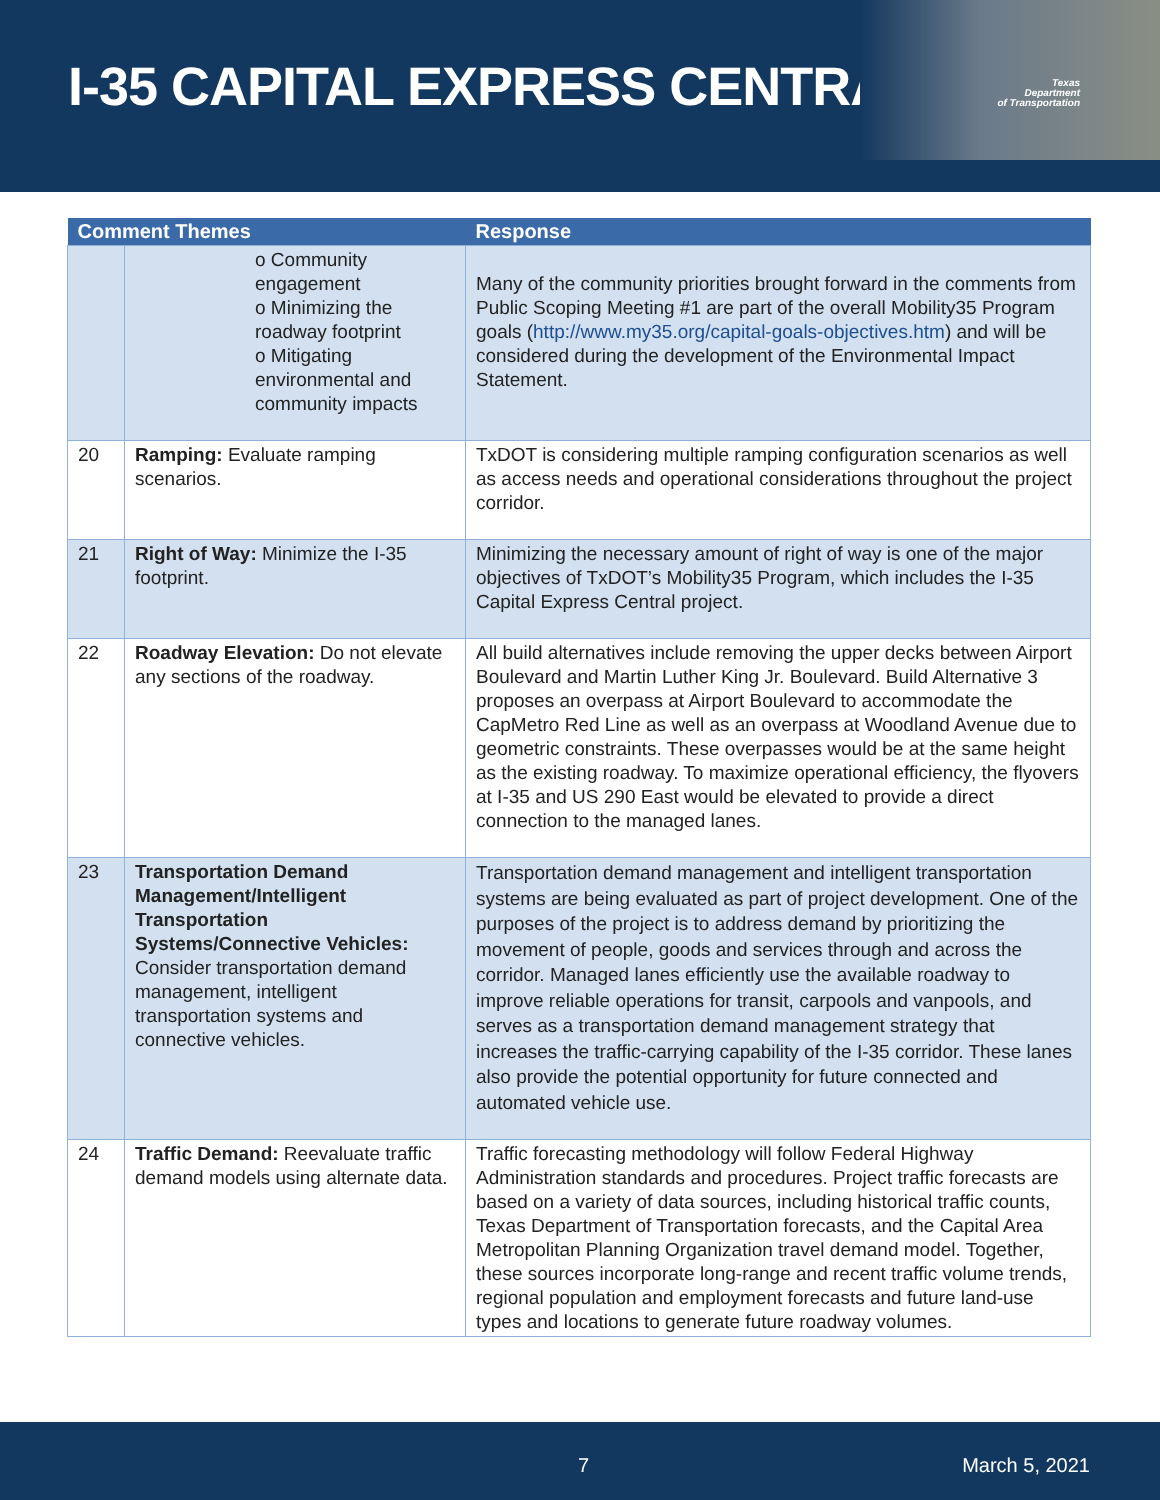I-35 CAPITAL EXPRESS CENTRAL
Texas
Department
of Transportation
| Comment Themes | | Response |
| --- | --- | --- |
| | o Community engagement o Minimizing the roadway footprint o Mitigating environmental and community impacts | Many of the community priorities brought forward in the comments from Public Scoping Meeting #1 are part of the overall Mobility35 Program goals ( http://www.my35.org/capital-goals-objectives.htm ) and will be considered during the development of the Environmental Impact Statement. |
| 20 | Ramping: Evaluate ramping scenarios. | TxDOT is considering multiple ramping configuration scenarios as well as access needs and operational considerations throughout the project corridor. |
| 21 | Right of Way: Minimize the I-35 footprint. | Minimizing the necessary amount of right of way is one of the major objectives of TxDOT’s Mobility35 Program, which includes the I-35 Capital Express Central project. |
| 22 | Roadway Elevation: Do not elevate any sections of the roadway. | All build alternatives include removing the upper decks between Airport Boulevard and Martin Luther King Jr. Boulevard. Build Alternative 3 proposes an overpass at Airport Boulevard to accommodate the CapMetro Red Line as well as an overpass at Woodland Avenue due to geometric constraints. These overpasses would be at the same height as the existing roadway. To maximize operational efficiency, the flyovers at I-35 and US 290 East would be elevated to provide a direct connection to the managed lanes. |
| 23 | Transportation Demand Management/Intelligent Transportation Systems/Connective Vehicles: Consider transportation demand management, intelligent transportation systems and connective vehicles. | Transportation demand management and intelligent transportation systems are being evaluated as part of project development. One of the purposes of the project is to address demand by prioritizing the movement of people, goods and services through and across the corridor. Managed lanes efficiently use the available roadway to improve reliable operations for transit, carpools and vanpools, and serves as a transportation demand management strategy that increases the traffic-carrying capability of the I-35 corridor. These lanes also provide the potential opportunity for future connected and automated vehicle use. |
| 24 | Traffic Demand: Reevaluate traffic demand models using alternate data. | Traffic forecasting methodology will follow Federal Highway Administration standards and procedures. Project traffic forecasts are based on a variety of data sources, including historical traffic counts, Texas Department of Transportation forecasts, and the Capital Area Metropolitan Planning Organization travel demand model. Together, these sources incorporate long-range and recent traffic volume trends, regional population and employment forecasts and future land-use types and locations to generate future roadway volumes. |
7 March 5, 2021